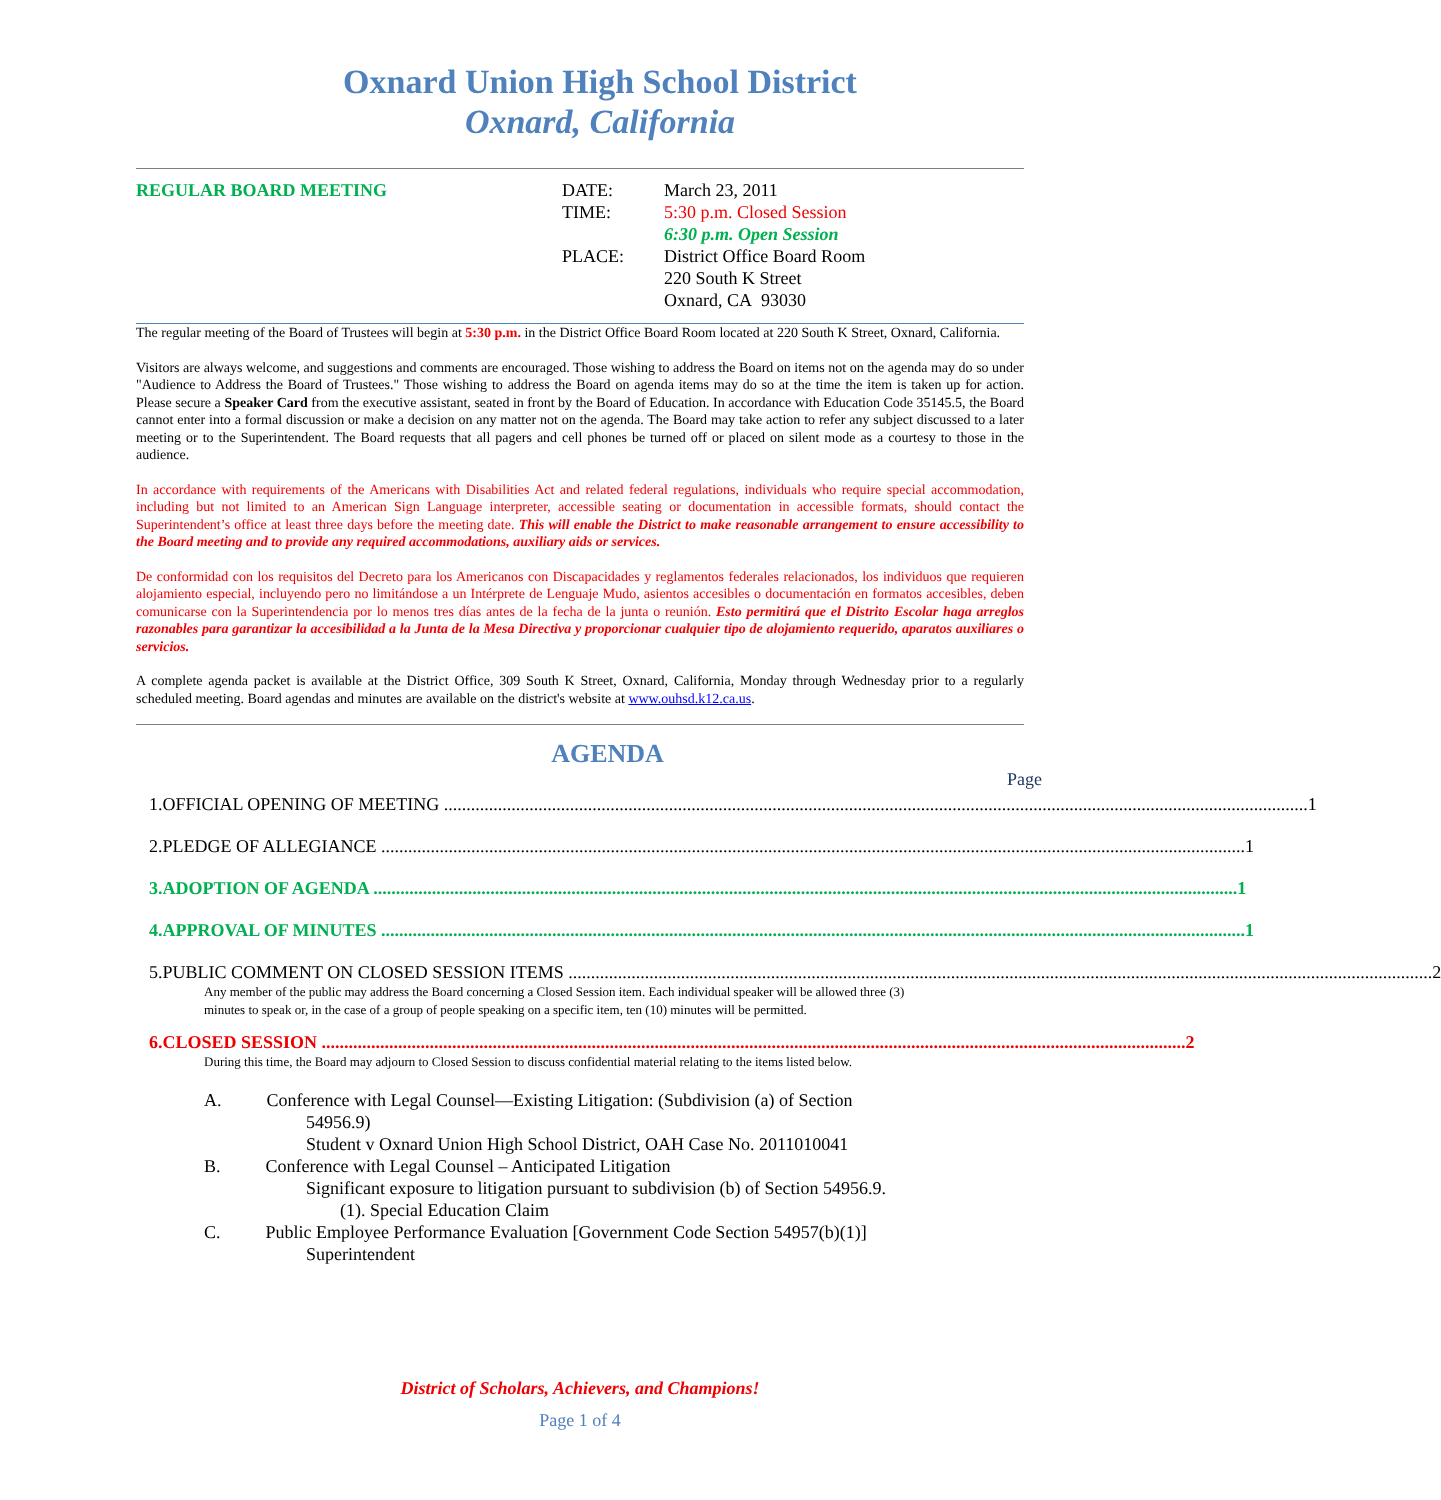Oxnard Union High School District
Oxnard, California
REGULAR BOARD MEETING
| DATE: | March 23, 2011 |
| TIME: | 5:30 p.m. Closed Session 6:30 p.m. Open Session |
| PLACE: | District Office Board Room 220 South K Street Oxnard, CA 93030 |
The regular meeting of the Board of Trustees will begin at 5:30 p.m. in the District Office Board Room located at 220 South K Street, Oxnard, California.
Visitors are always welcome, and suggestions and comments are encouraged. Those wishing to address the Board on items not on the agenda may do so under "Audience to Address the Board of Trustees." Those wishing to address the Board on agenda items may do so at the time the item is taken up for action. Please secure a Speaker Card from the executive assistant, seated in front by the Board of Education. In accordance with Education Code 35145.5, the Board cannot enter into a formal discussion or make a decision on any matter not on the agenda. The Board may take action to refer any subject discussed to a later meeting or to the Superintendent. The Board requests that all pagers and cell phones be turned off or placed on silent mode as a courtesy to those in the audience.
In accordance with requirements of the Americans with Disabilities Act and related federal regulations, individuals who require special accommodation, including but not limited to an American Sign Language interpreter, accessible seating or documentation in accessible formats, should contact the Superintendent’s office at least three days before the meeting date. This will enable the District to make reasonable arrangement to ensure accessibility to the Board meeting and to provide any required accommodations, auxiliary aids or services.
De conformidad con los requisitos del Decreto para los Americanos con Discapacidades y reglamentos federales relacionados, los individuos que requieren alojamiento especial, incluyendo pero no limitándose a un Intérprete de Lenguaje Mudo, asientos accesibles o documentación en formatos accesibles, deben comunicarse con la Superintendencia por lo menos tres días antes de la fecha de la junta o reunión. Esto permitirá que el Distrito Escolar haga arreglos razonables para garantizar la accesibilidad a la Junta de la Mesa Directiva y proporcionar cualquier tipo de alojamiento requerido, aparatos auxiliares o servicios.
A complete agenda packet is available at the District Office, 309 South K Street, Oxnard, California, Monday through Wednesday prior to a regularly scheduled meeting. Board agendas and minutes are available on the district's website at www.ouhsd.k12.ca.us.
AGENDA
Page
1. OFFICIAL OPENING OF MEETING 1
2. PLEDGE OF ALLEGIANCE 1
3. ADOPTION OF AGENDA 1
4. APPROVAL OF MINUTES 1
5. PUBLIC COMMENT ON CLOSED SESSION ITEMS 2
Any member of the public may address the Board concerning a Closed Session item. Each individual speaker will be allowed three (3) minutes to speak or, in the case of a group of people speaking on a specific item, ten (10) minutes will be permitted.
6. CLOSED SESSION 2
During this time, the Board may adjourn to Closed Session to discuss confidential material relating to the items listed below.
A. Conference with Legal Counsel—Existing Litigation: (Subdivision (a) of Section
54956.9)
Student v Oxnard Union High School District, OAH Case No. 2011010041
B. Conference with Legal Counsel – Anticipated Litigation
Significant exposure to litigation pursuant to subdivision (b) of Section 54956.9.
(1). Special Education Claim
C. Public Employee Performance Evaluation [Government Code Section 54957(b)(1)]
Superintendent
District of Scholars, Achievers, and Champions!
Page 1 of 4